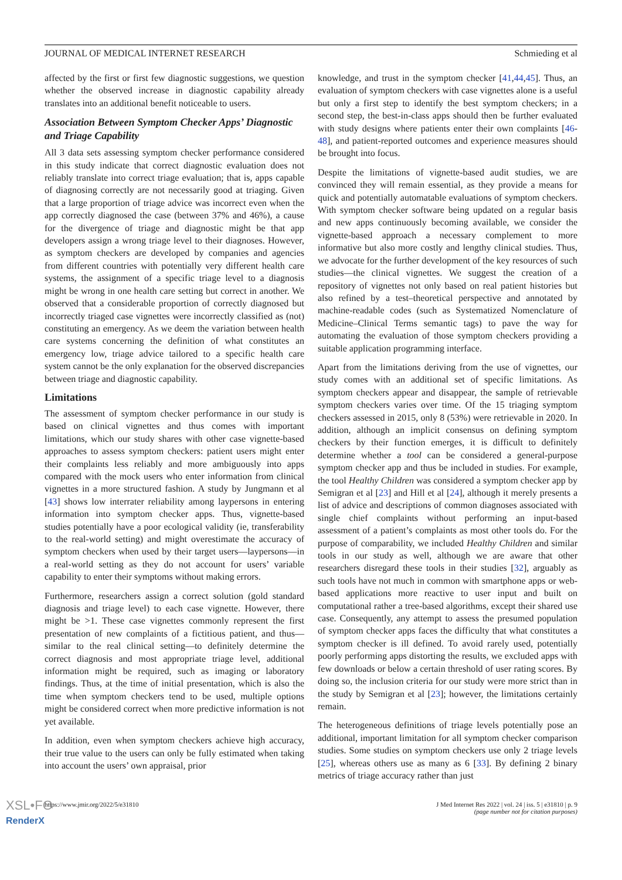JOURNAL OF MEDICAL INTERNET RESEARCH Schmieding et al
affected by the first or first few diagnostic suggestions, we question whether the observed increase in diagnostic capability already translates into an additional benefit noticeable to users.
Association Between Symptom Checker Apps’ Diagnostic and Triage Capability
All 3 data sets assessing symptom checker performance considered in this study indicate that correct diagnostic evaluation does not reliably translate into correct triage evaluation; that is, apps capable of diagnosing correctly are not necessarily good at triaging. Given that a large proportion of triage advice was incorrect even when the app correctly diagnosed the case (between 37% and 46%), a cause for the divergence of triage and diagnostic might be that app developers assign a wrong triage level to their diagnoses. However, as symptom checkers are developed by companies and agencies from different countries with potentially very different health care systems, the assignment of a specific triage level to a diagnosis might be wrong in one health care setting but correct in another. We observed that a considerable proportion of correctly diagnosed but incorrectly triaged case vignettes were incorrectly classified as (not) constituting an emergency. As we deem the variation between health care systems concerning the definition of what constitutes an emergency low, triage advice tailored to a specific health care system cannot be the only explanation for the observed discrepancies between triage and diagnostic capability.
Limitations
The assessment of symptom checker performance in our study is based on clinical vignettes and thus comes with important limitations, which our study shares with other case vignette-based approaches to assess symptom checkers: patient users might enter their complaints less reliably and more ambiguously into apps compared with the mock users who enter information from clinical vignettes in a more structured fashion. A study by Jungmann et al [43] shows low interrater reliability among laypersons in entering information into symptom checker apps. Thus, vignette-based studies potentially have a poor ecological validity (ie, transferability to the real-world setting) and might overestimate the accuracy of symptom checkers when used by their target users—laypersons—in a real-world setting as they do not account for users’ variable capability to enter their symptoms without making errors.
Furthermore, researchers assign a correct solution (gold standard diagnosis and triage level) to each case vignette. However, there might be >1. These case vignettes commonly represent the first presentation of new complaints of a fictitious patient, and thus—similar to the real clinical setting—to definitely determine the correct diagnosis and most appropriate triage level, additional information might be required, such as imaging or laboratory findings. Thus, at the time of initial presentation, which is also the time when symptom checkers tend to be used, multiple options might be considered correct when more predictive information is not yet available.
In addition, even when symptom checkers achieve high accuracy, their true value to the users can only be fully estimated when taking into account the users’ own appraisal, prior
knowledge, and trust in the symptom checker [41,44,45]. Thus, an evaluation of symptom checkers with case vignettes alone is a useful but only a first step to identify the best symptom checkers; in a second step, the best-in-class apps should then be further evaluated with study designs where patients enter their own complaints [46-48], and patient-reported outcomes and experience measures should be brought into focus.
Despite the limitations of vignette-based audit studies, we are convinced they will remain essential, as they provide a means for quick and potentially automatable evaluations of symptom checkers. With symptom checker software being updated on a regular basis and new apps continuously becoming available, we consider the vignette-based approach a necessary complement to more informative but also more costly and lengthy clinical studies. Thus, we advocate for the further development of the key resources of such studies—the clinical vignettes. We suggest the creation of a repository of vignettes not only based on real patient histories but also refined by a test–theoretical perspective and annotated by machine-readable codes (such as Systematized Nomenclature of Medicine–Clinical Terms semantic tags) to pave the way for automating the evaluation of those symptom checkers providing a suitable application programming interface.
Apart from the limitations deriving from the use of vignettes, our study comes with an additional set of specific limitations. As symptom checkers appear and disappear, the sample of retrievable symptom checkers varies over time. Of the 15 triaging symptom checkers assessed in 2015, only 8 (53%) were retrievable in 2020. In addition, although an implicit consensus on defining symptom checkers by their function emerges, it is difficult to definitely determine whether a tool can be considered a general-purpose symptom checker app and thus be included in studies. For example, the tool Healthy Children was considered a symptom checker app by Semigran et al [23] and Hill et al [24], although it merely presents a list of advice and descriptions of common diagnoses associated with single chief complaints without performing an input-based assessment of a patient’s complaints as most other tools do. For the purpose of comparability, we included Healthy Children and similar tools in our study as well, although we are aware that other researchers disregard these tools in their studies [32], arguably as such tools have not much in common with smartphone apps or web-based applications more reactive to user input and built on computational rather a tree-based algorithms, except their shared use case. Consequently, any attempt to assess the presumed population of symptom checker apps faces the difficulty that what constitutes a symptom checker is ill defined. To avoid rarely used, potentially poorly performing apps distorting the results, we excluded apps with few downloads or below a certain threshold of user rating scores. By doing so, the inclusion criteria for our study were more strict than in the study by Semigran et al [23]; however, the limitations certainly remain.
The heterogeneous definitions of triage levels potentially pose an additional, important limitation for all symptom checker comparison studies. Some studies on symptom checkers use only 2 triage levels [25], whereas others use as many as 6 [33]. By defining 2 binary metrics of triage accuracy rather than just
https://www.jmir.org/2022/5/e31810 J Med Internet Res 2022 | vol. 24 | iss. 5 | e31810 | p. 9
(page number not for citation purposes)
XSL•FO
RenderX